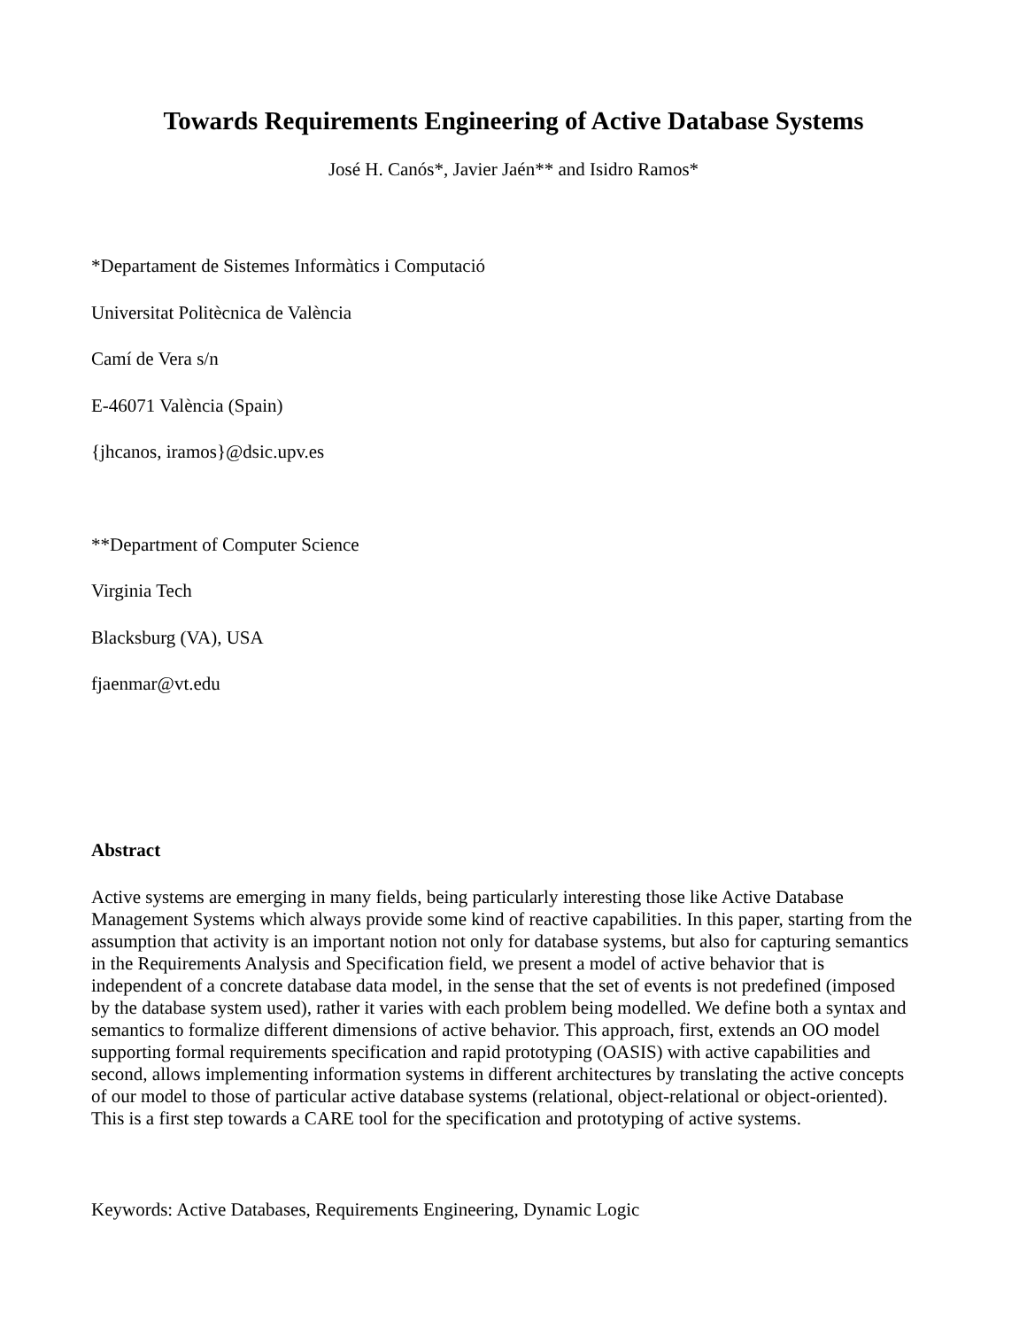Towards Requirements Engineering of Active Database Systems
José H. Canós*, Javier Jaén** and Isidro Ramos*
*Departament de Sistemes Informàtics i Computació
Universitat Politècnica de València
Camí de Vera s/n
E-46071 València (Spain)
{jhcanos, iramos}@dsic.upv.es
**Department of Computer Science
Virginia Tech
Blacksburg (VA), USA
fjaenmar@vt.edu
Abstract
Active systems are emerging in many fields, being particularly interesting those like Active Database Management Systems which always provide some kind of reactive capabilities. In this paper, starting from the assumption that activity is an important notion not only for database systems, but also for capturing semantics in the Requirements Analysis and Specification field, we present a model of active behavior that is independent of a concrete database data model, in the sense that the set of events is not predefined (imposed by the database system used), rather it varies with each problem being modelled. We define both a syntax and semantics to formalize different dimensions of active behavior. This approach, first, extends an OO model supporting formal requirements specification and rapid prototyping (OASIS) with active capabilities and second, allows implementing information systems in different architectures by translating the active concepts of our model to those of particular active database systems (relational, object-relational or object-oriented). This is a first step towards a CARE tool for the specification and prototyping of active systems.
Keywords: Active Databases, Requirements Engineering, Dynamic Logic